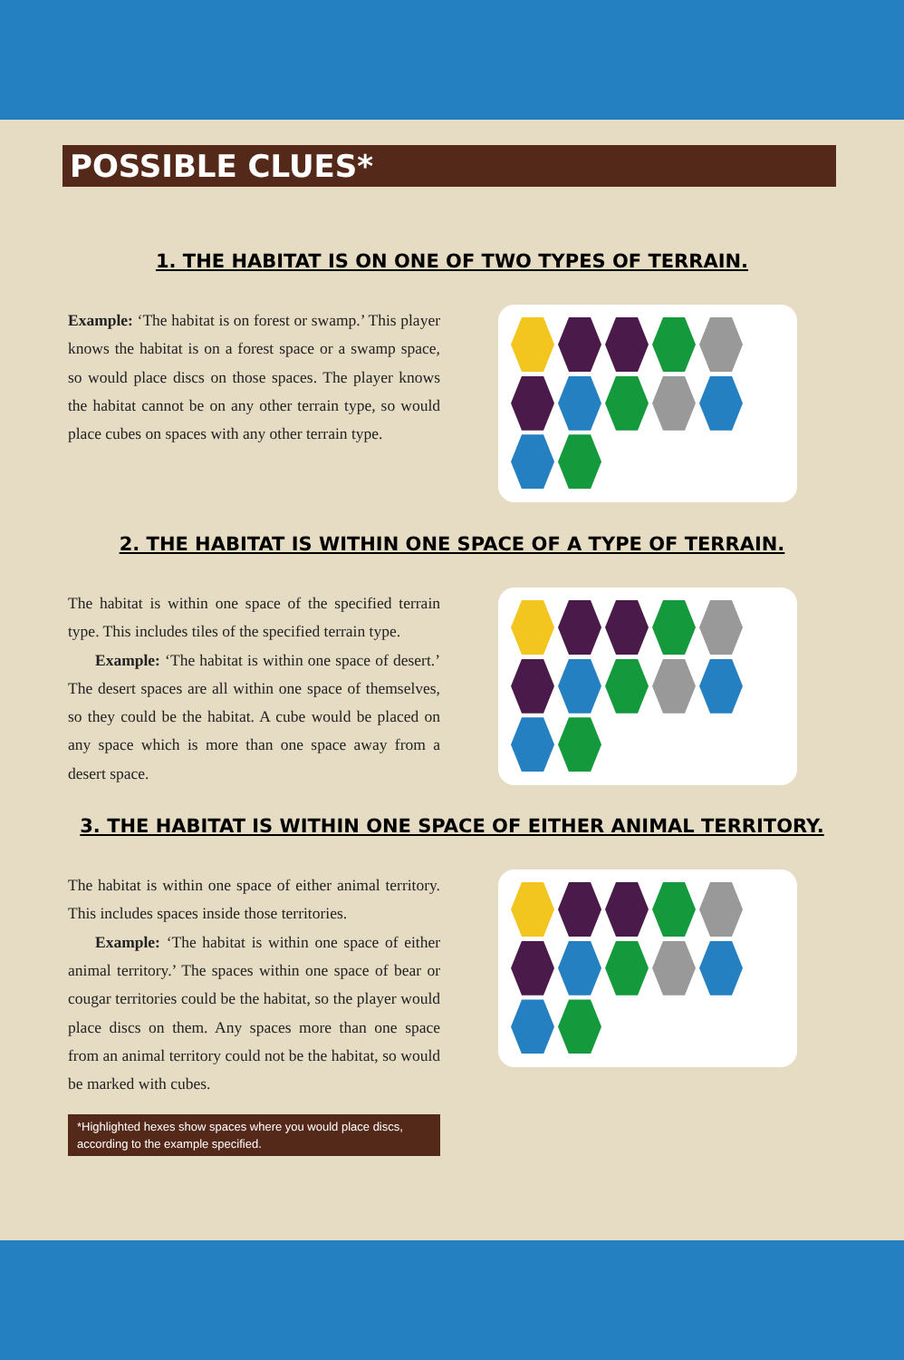POSSIBLE CLUES*
1. THE HABITAT IS ON ONE OF TWO TYPES OF TERRAIN.
Example: ‘The habitat is on forest or swamp.’ This player knows the habitat is on a forest space or a swamp space, so would place discs on those spaces. The player knows the habitat cannot be on any other terrain type, so would place cubes on spaces with any other terrain type.
2. THE HABITAT IS WITHIN ONE SPACE OF A TYPE OF TERRAIN.
The habitat is within one space of the specified terrain type. This includes tiles of the specified terrain type.
Example: ‘The habitat is within one space of desert.’ The desert spaces are all within one space of themselves, so they could be the habitat. A cube would be placed on any space which is more than one space away from a desert space.
3. THE HABITAT IS WITHIN ONE SPACE OF EITHER ANIMAL TERRITORY.
The habitat is within one space of either animal territory. This includes spaces inside those territories.
Example: ‘The habitat is within one space of either animal territory.’ The spaces within one space of bear or cougar territories could be the habitat, so the player would place discs on them. Any spaces more than one space from an animal territory could not be the habitat, so would be marked with cubes.
*Highlighted hexes show spaces where you would place discs, according to the example specified.